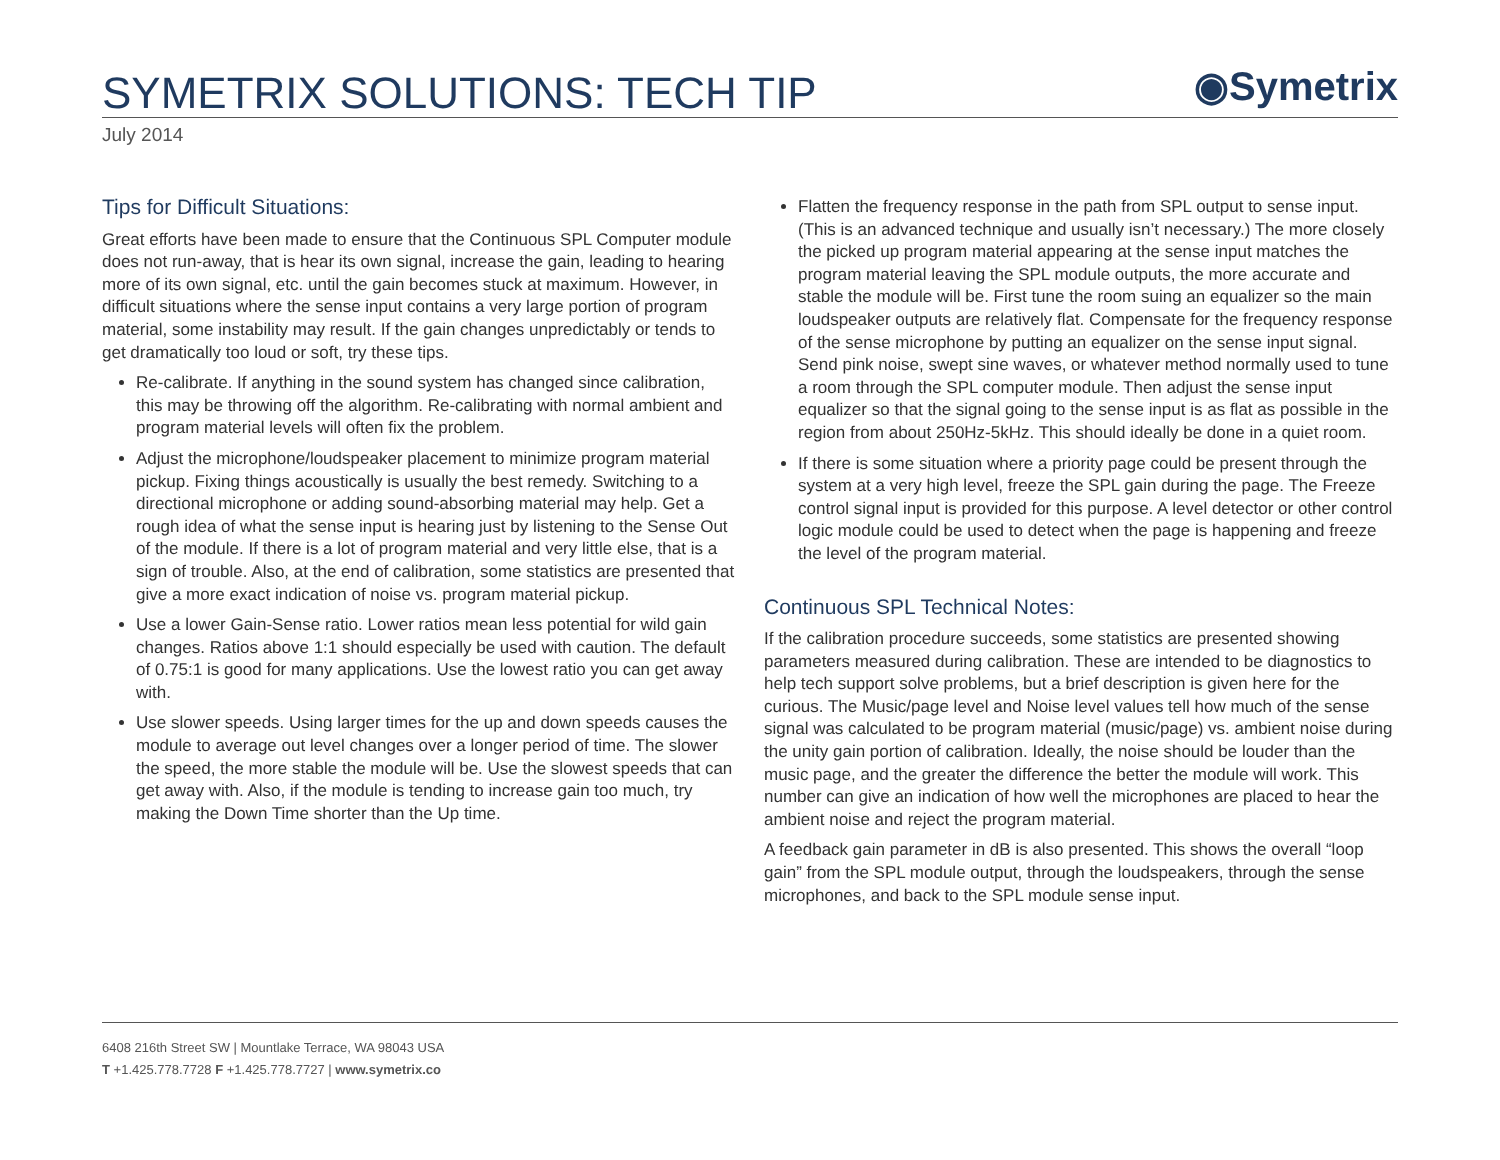SYMETRIX SOLUTIONS: TECH TIP
◉Symetrix
July 2014
Tips for Difficult Situations:
Great efforts have been made to ensure that the Continuous SPL Computer module does not run-away, that is hear its own signal, increase the gain, leading to hearing more of its own signal, etc. until the gain becomes stuck at maximum. However, in difficult situations where the sense input contains a very large portion of program material, some instability may result. If the gain changes unpredictably or tends to get dramatically too loud or soft, try these tips.
Re-calibrate. If anything in the sound system has changed since calibration, this may be throwing off the algorithm. Re-calibrating with normal ambient and program material levels will often fix the problem.
Adjust the microphone/loudspeaker placement to minimize program material pickup. Fixing things acoustically is usually the best remedy. Switching to a directional microphone or adding sound-absorbing material may help. Get a rough idea of what the sense input is hearing just by listening to the Sense Out of the module. If there is a lot of program material and very little else, that is a sign of trouble. Also, at the end of calibration, some statistics are presented that give a more exact indication of noise vs. program material pickup.
Use a lower Gain-Sense ratio. Lower ratios mean less potential for wild gain changes. Ratios above 1:1 should especially be used with caution. The default of 0.75:1 is good for many applications. Use the lowest ratio you can get away with.
Use slower speeds. Using larger times for the up and down speeds causes the module to average out level changes over a longer period of time. The slower the speed, the more stable the module will be. Use the slowest speeds that can get away with. Also, if the module is tending to increase gain too much, try making the Down Time shorter than the Up time.
Flatten the frequency response in the path from SPL output to sense input. (This is an advanced technique and usually isn’t necessary.) The more closely the picked up program material appearing at the sense input matches the program material leaving the SPL module outputs, the more accurate and stable the module will be. First tune the room suing an equalizer so the main loudspeaker outputs are relatively flat. Compensate for the frequency response of the sense microphone by putting an equalizer on the sense input signal. Send pink noise, swept sine waves, or whatever method normally used to tune a room through the SPL computer module. Then adjust the sense input equalizer so that the signal going to the sense input is as flat as possible in the region from about 250Hz-5kHz. This should ideally be done in a quiet room.
If there is some situation where a priority page could be present through the system at a very high level, freeze the SPL gain during the page. The Freeze control signal input is provided for this purpose. A level detector or other control logic module could be used to detect when the page is happening and freeze the level of the program material.
Continuous SPL Technical Notes:
If the calibration procedure succeeds, some statistics are presented showing parameters measured during calibration. These are intended to be diagnostics to help tech support solve problems, but a brief description is given here for the curious. The Music/page level and Noise level values tell how much of the sense signal was calculated to be program material (music/page) vs. ambient noise during the unity gain portion of calibration. Ideally, the noise should be louder than the music page, and the greater the difference the better the module will work. This number can give an indication of how well the microphones are placed to hear the ambient noise and reject the program material.
A feedback gain parameter in dB is also presented. This shows the overall “loop gain” from the SPL module output, through the loudspeakers, through the sense microphones, and back to the SPL module sense input.
6408 216th Street SW | Mountlake Terrace, WA 98043 USA
T +1.425.778.7728 F +1.425.778.7727 | www.symetrix.co